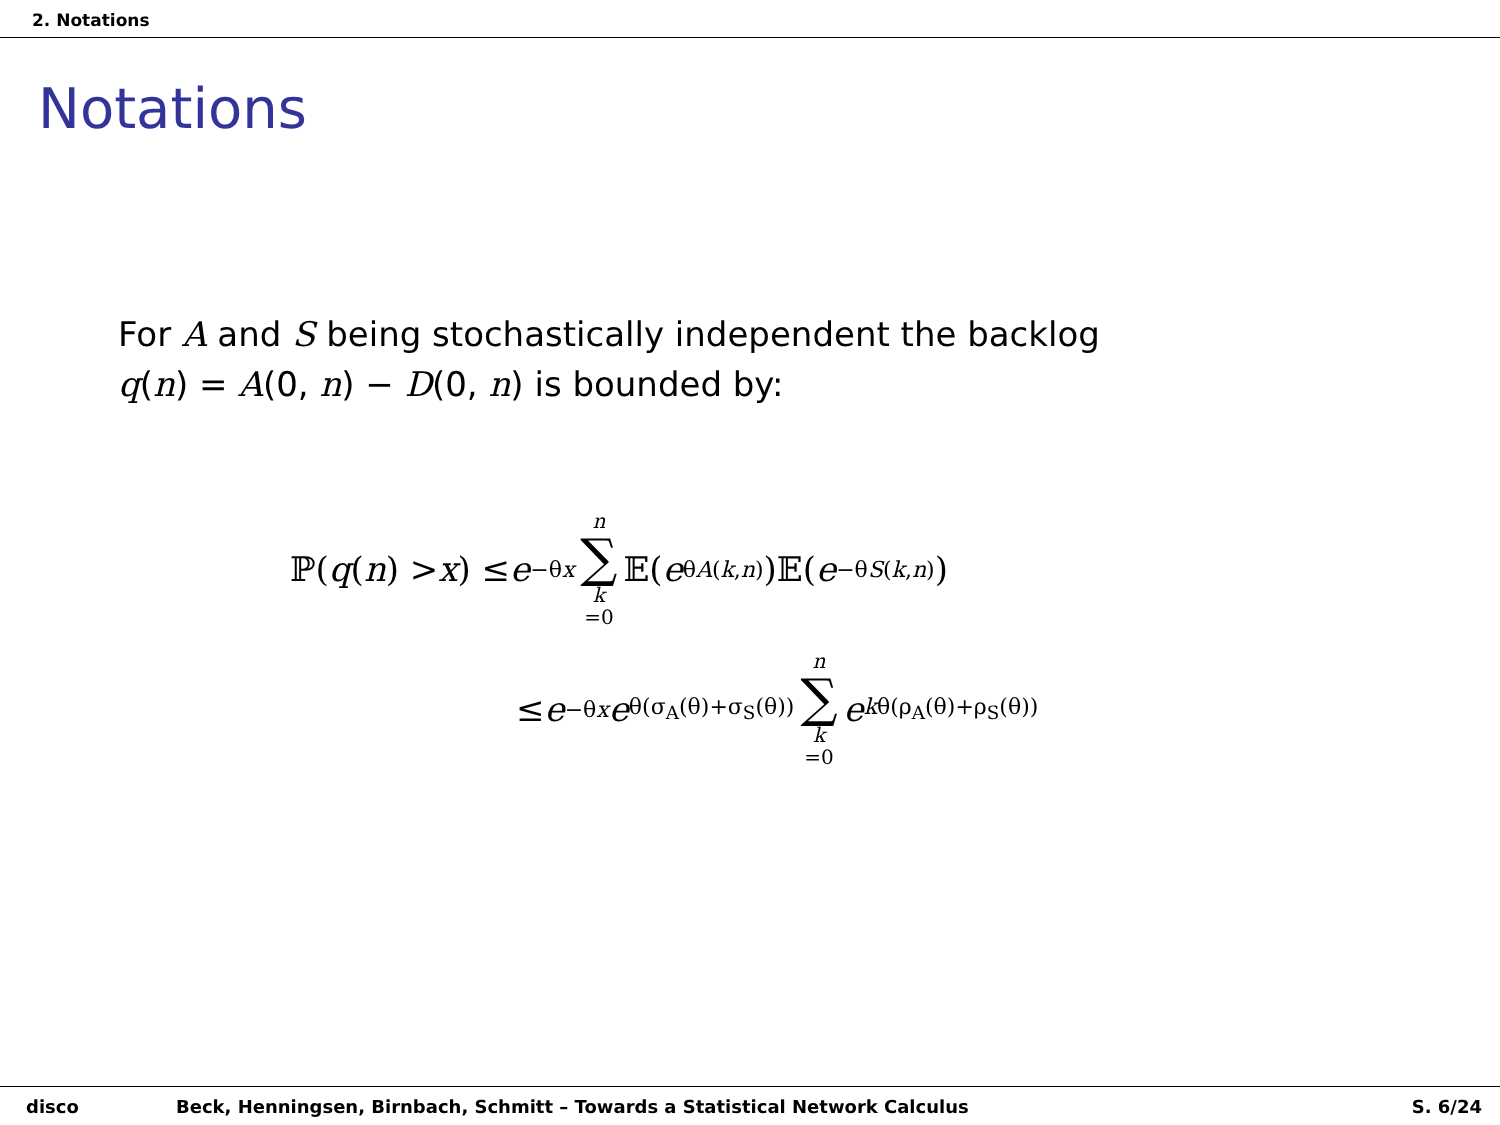2. Notations
Notations
For A and S being stochastically independent the backlog
q(n) = A(0, n) − D(0, n) is bounded by:
ℙ(q (n) > x) ≤ e<sup>−θx</sup> n ∑ k =0 𝔼(e<sup>θA(k,n)</sup>)𝔼(e<sup>−θS(k,n)</sup>)
≤ e<sup>−θx</sup> e<sup>θ(σ<sub>A</sub>(θ)+σ<sub>S</sub>(θ))</sup> n ∑ k =0 e<sup>kθ(ρ<sub>A</sub>(θ)+ρ<sub>S</sub>(θ))</sup>
disco Beck, Henningsen, Birnbach, Schmitt – Towards a Statistical Network Calculus S. 6/24